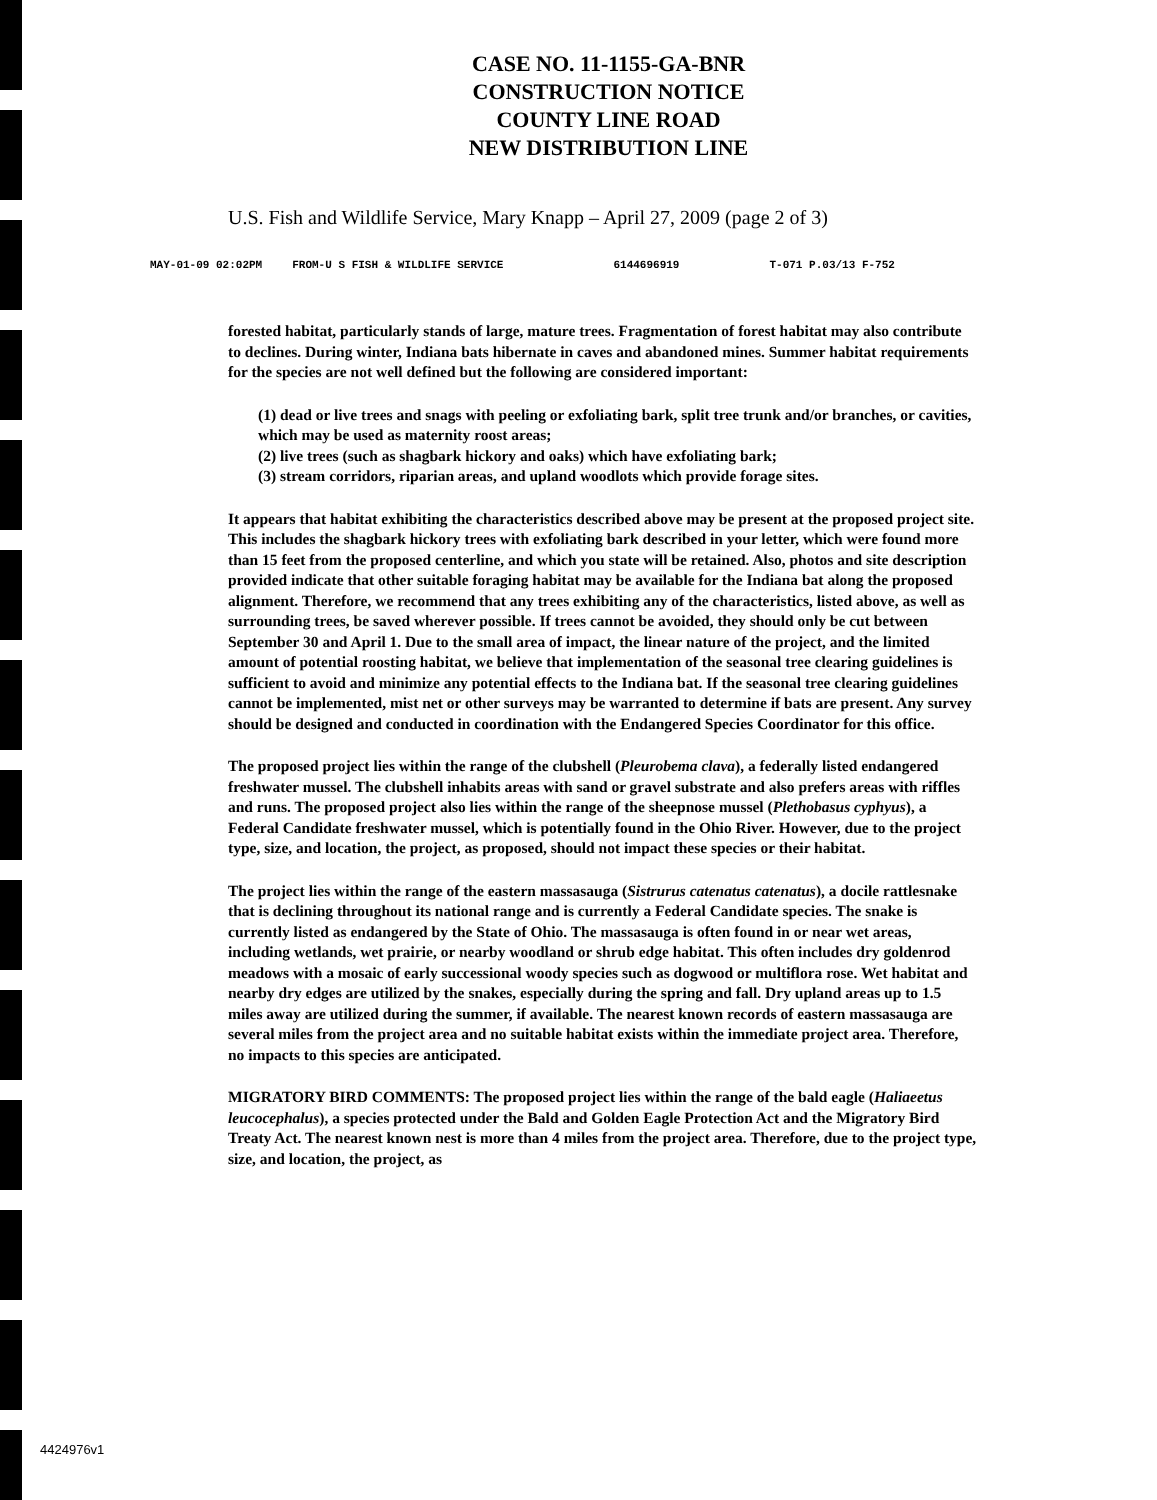CASE NO. 11-1155-GA-BNR
CONSTRUCTION NOTICE
COUNTY LINE ROAD
NEW DISTRIBUTION LINE
U.S. Fish and Wildlife Service, Mary Knapp – April 27, 2009 (page 2 of 3)
MAY-01-09 02:02PM FROM-U S FISH & WILDLIFE SERVICE 6144696919 T-071 P.03/13 F-752
forested habitat, particularly stands of large, mature trees. Fragmentation of forest habitat may also contribute to declines. During winter, Indiana bats hibernate in caves and abandoned mines. Summer habitat requirements for the species are not well defined but the following are considered important:
(1) dead or live trees and snags with peeling or exfoliating bark, split tree trunk and/or branches, or cavities, which may be used as maternity roost areas;
(2) live trees (such as shagbark hickory and oaks) which have exfoliating bark;
(3) stream corridors, riparian areas, and upland woodlots which provide forage sites.
It appears that habitat exhibiting the characteristics described above may be present at the proposed project site. This includes the shagbark hickory trees with exfoliating bark described in your letter, which were found more than 15 feet from the proposed centerline, and which you state will be retained. Also, photos and site description provided indicate that other suitable foraging habitat may be available for the Indiana bat along the proposed alignment. Therefore, we recommend that any trees exhibiting any of the characteristics, listed above, as well as surrounding trees, be saved wherever possible. If trees cannot be avoided, they should only be cut between September 30 and April 1. Due to the small area of impact, the linear nature of the project, and the limited amount of potential roosting habitat, we believe that implementation of the seasonal tree clearing guidelines is sufficient to avoid and minimize any potential effects to the Indiana bat. If the seasonal tree clearing guidelines cannot be implemented, mist net or other surveys may be warranted to determine if bats are present. Any survey should be designed and conducted in coordination with the Endangered Species Coordinator for this office.
The proposed project lies within the range of the clubshell (Pleurobema clava), a federally listed endangered freshwater mussel. The clubshell inhabits areas with sand or gravel substrate and also prefers areas with riffles and runs. The proposed project also lies within the range of the sheepnose mussel (Plethobasus cyphyus), a Federal Candidate freshwater mussel, which is potentially found in the Ohio River. However, due to the project type, size, and location, the project, as proposed, should not impact these species or their habitat.
The project lies within the range of the eastern massasauga (Sistrurus catenatus catenatus), a docile rattlesnake that is declining throughout its national range and is currently a Federal Candidate species. The snake is currently listed as endangered by the State of Ohio. The massasauga is often found in or near wet areas, including wetlands, wet prairie, or nearby woodland or shrub edge habitat. This often includes dry goldenrod meadows with a mosaic of early successional woody species such as dogwood or multiflora rose. Wet habitat and nearby dry edges are utilized by the snakes, especially during the spring and fall. Dry upland areas up to 1.5 miles away are utilized during the summer, if available. The nearest known records of eastern massasauga are several miles from the project area and no suitable habitat exists within the immediate project area. Therefore, no impacts to this species are anticipated.
MIGRATORY BIRD COMMENTS: The proposed project lies within the range of the bald eagle (Haliaeetus leucocephalus), a species protected under the Bald and Golden Eagle Protection Act and the Migratory Bird Treaty Act. The nearest known nest is more than 4 miles from the project area. Therefore, due to the project type, size, and location, the project, as
4424976v1